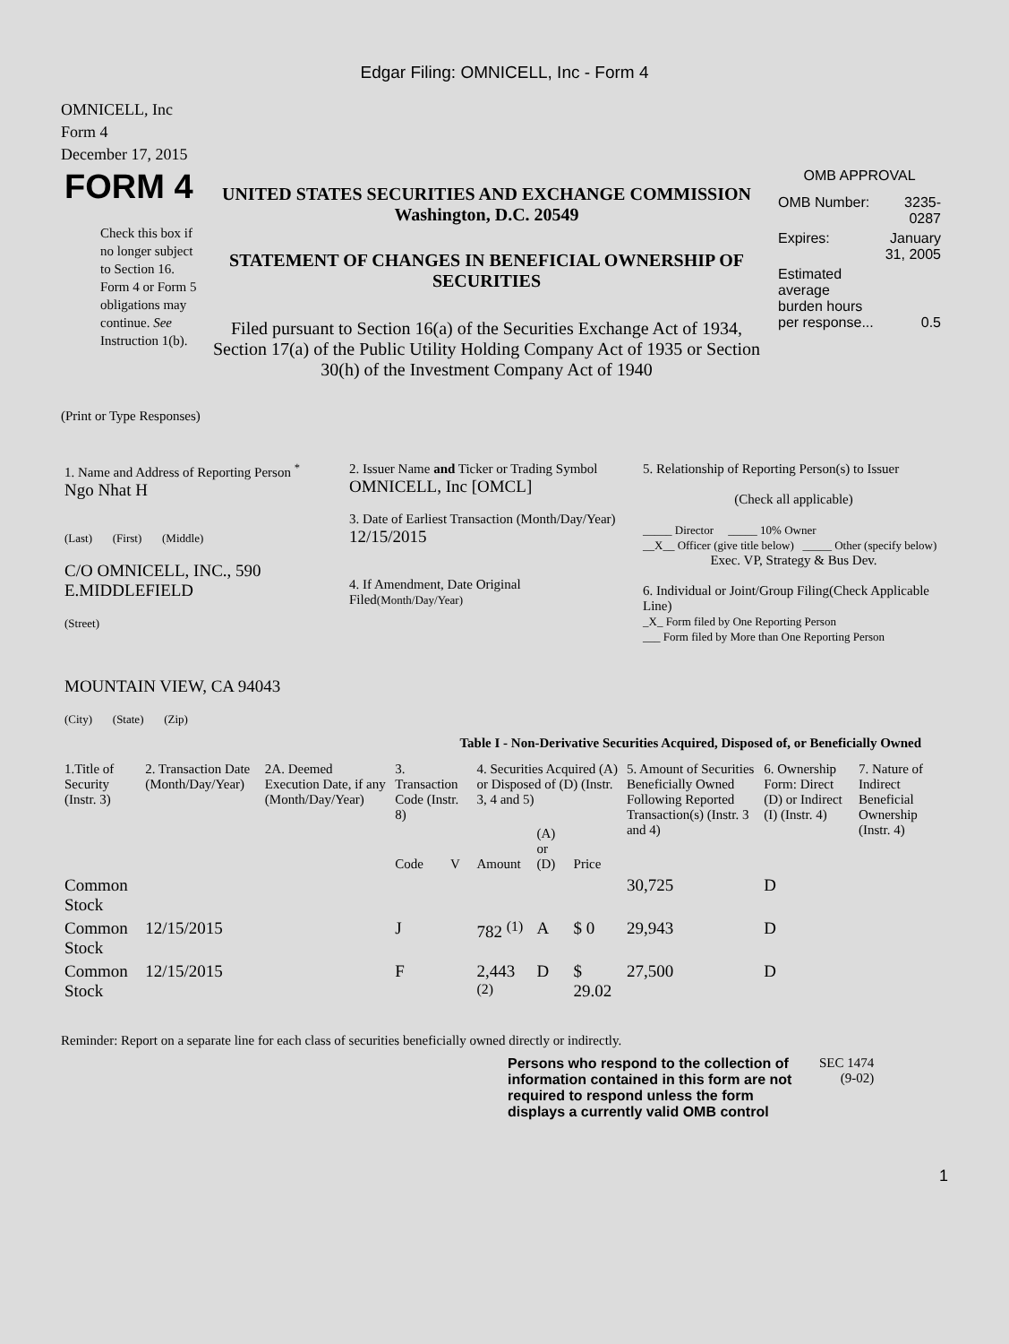Edgar Filing: OMNICELL, Inc - Form 4
OMNICELL, Inc
Form 4
December 17, 2015
| FORM 4 Check this box if no longer subject to Section 16. Form 4 or Form 5 obligations may continue. See Instruction 1(b). | UNITED STATES SECURITIES AND EXCHANGE COMMISSION Washington, D.C. 20549 STATEMENT OF CHANGES IN BENEFICIAL OWNERSHIP OF SECURITIES Filed pursuant to Section 16(a) of the Securities Exchange Act of 1934, Section 17(a) of the Public Utility Holding Company Act of 1935 or Section 30(h) of the Investment Company Act of 1940 | OMB APPROVAL / OMB Number: / 3235-0287 / / Expires: / January 31, 2005 / / Estimated average burden hours per response... / 0.5 / |
(Print or Type Responses)
| 1. Name and Address of Reporting Person <sup>*</sup> Ngo Nhat H (Last) (First) (Middle) C/O OMNICELL, INC., 590 E.MIDDLEFIELD (Street) MOUNTAIN VIEW, CA 94043 (City) (State) (Zip) | 2. Issuer Name and Ticker or Trading Symbol OMNICELL, Inc [OMCL] 3. Date of Earliest Transaction (Month/Day/Year) 12/15/2015 4. If Amendment, Date Original Filed (Month/Day/Year) | 5. Relationship of Reporting Person(s) to Issuer (Check all applicable) _____ Director _____ 10% Owner __X__ Officer (give title below) _____ Other (specify below) Exec. VP, Strategy & Bus Dev. 6. Individual or Joint/Group Filing(Check Applicable Line) _X_ Form filed by One Reporting Person ___ Form filed by More than One Reporting Person |
Table I - Non-Derivative Securities Acquired, Disposed of, or Beneficially Owned
| 1.Title of Security (Instr. 3) | 2. Transaction Date (Month/Day/Year) | 2A. Deemed Execution Date, if any (Month/Day/Year) | 3. Transaction Code (Instr. 8) | | 4. Securities Acquired (A) or Disposed of (D) (Instr. 3, 4 and 5) | | | 5. Amount of Securities Beneficially Owned Following Reported Transaction(s) (Instr. 3 and 4) | 6. Ownership Form: Direct (D) or Indirect (I) (Instr. 4) | 7. Nature of Indirect Beneficial Ownership (Instr. 4) |
| --- | --- | --- | --- | --- | --- | --- | --- | --- | --- | --- |
| | | | Code | V | Amount | (A) or (D) | Price | | | |
| Common Stock | | | | | | | | 30,725 | D | |
| Common Stock | 12/15/2015 | | J | | 782 <sup>(1)</sup> | A | $ 0 | 29,943 | D | |
| Common Stock | 12/15/2015 | | F | | 2,443 <sup>(2)</sup> | D | $ 29.02 | 27,500 | D | |
Reminder: Report on a separate line for each class of securities beneficially owned directly or indirectly.
| Persons who respond to the collection of information contained in this form are not required to respond unless the form displays a currently valid OMB control | SEC 1474 (9-02) |
1